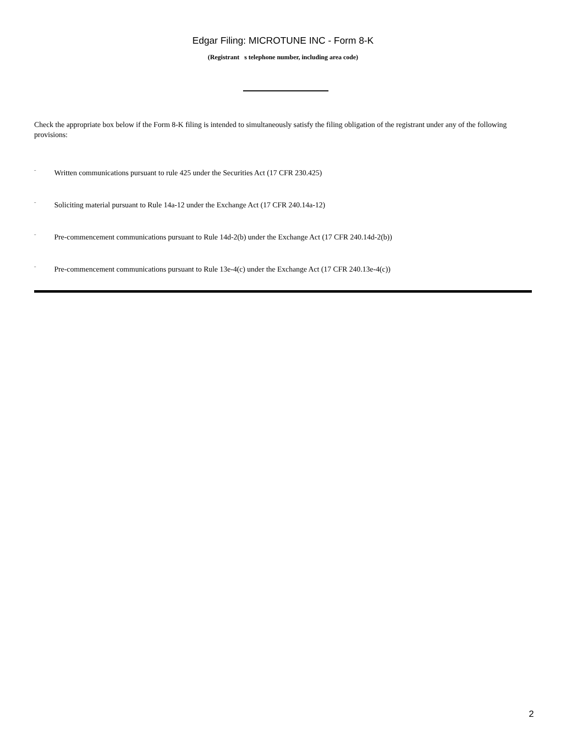Edgar Filing: MICROTUNE INC - Form 8-K
(Registrant s telephone number, including area code)
Check the appropriate box below if the Form 8-K filing is intended to simultaneously satisfy the filing obligation of the registrant under any of the following provisions:
¨ Written communications pursuant to rule 425 under the Securities Act (17 CFR 230.425)
¨ Soliciting material pursuant to Rule 14a-12 under the Exchange Act (17 CFR 240.14a-12)
¨ Pre-commencement communications pursuant to Rule 14d-2(b) under the Exchange Act (17 CFR 240.14d-2(b))
¨ Pre-commencement communications pursuant to Rule 13e-4(c) under the Exchange Act (17 CFR 240.13e-4(c))
2